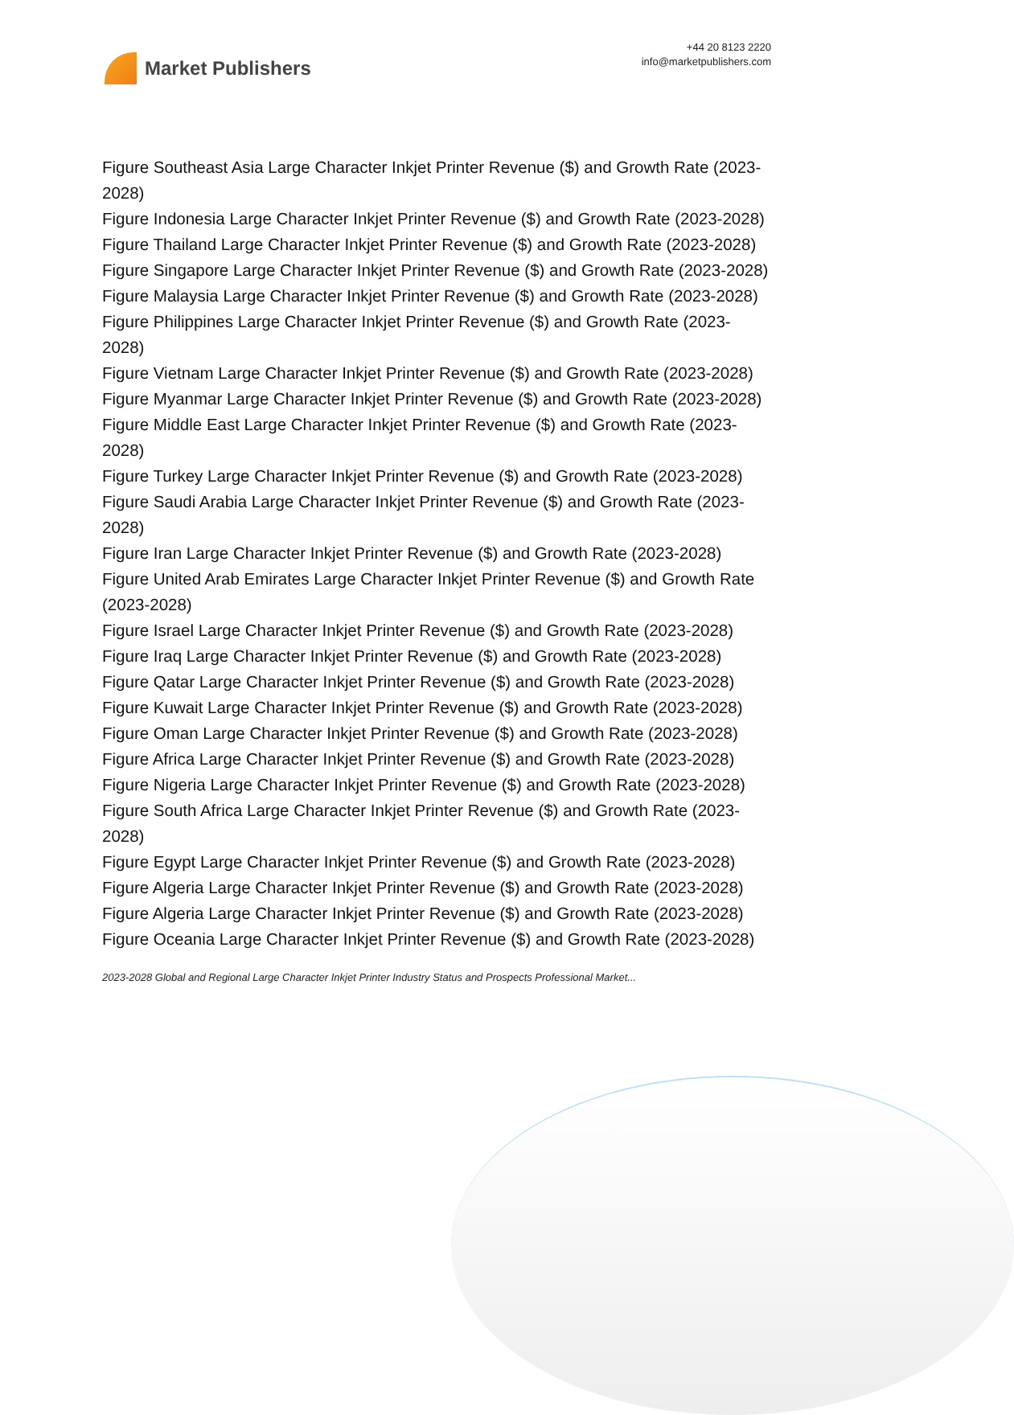Market Publishers
+44 20 8123 2220
info@marketpublishers.com
Figure Southeast Asia Large Character Inkjet Printer Revenue ($) and Growth Rate (2023-2028)
Figure Indonesia Large Character Inkjet Printer Revenue ($) and Growth Rate (2023-2028)
Figure Thailand Large Character Inkjet Printer Revenue ($) and Growth Rate (2023-2028)
Figure Singapore Large Character Inkjet Printer Revenue ($) and Growth Rate (2023-2028)
Figure Malaysia Large Character Inkjet Printer Revenue ($) and Growth Rate (2023-2028)
Figure Philippines Large Character Inkjet Printer Revenue ($) and Growth Rate (2023-2028)
Figure Vietnam Large Character Inkjet Printer Revenue ($) and Growth Rate (2023-2028)
Figure Myanmar Large Character Inkjet Printer Revenue ($) and Growth Rate (2023-2028)
Figure Middle East Large Character Inkjet Printer Revenue ($) and Growth Rate (2023-2028)
Figure Turkey Large Character Inkjet Printer Revenue ($) and Growth Rate (2023-2028)
Figure Saudi Arabia Large Character Inkjet Printer Revenue ($) and Growth Rate (2023-2028)
Figure Iran Large Character Inkjet Printer Revenue ($) and Growth Rate (2023-2028)
Figure United Arab Emirates Large Character Inkjet Printer Revenue ($) and Growth Rate (2023-2028)
Figure Israel Large Character Inkjet Printer Revenue ($) and Growth Rate (2023-2028)
Figure Iraq Large Character Inkjet Printer Revenue ($) and Growth Rate (2023-2028)
Figure Qatar Large Character Inkjet Printer Revenue ($) and Growth Rate (2023-2028)
Figure Kuwait Large Character Inkjet Printer Revenue ($) and Growth Rate (2023-2028)
Figure Oman Large Character Inkjet Printer Revenue ($) and Growth Rate (2023-2028)
Figure Africa Large Character Inkjet Printer Revenue ($) and Growth Rate (2023-2028)
Figure Nigeria Large Character Inkjet Printer Revenue ($) and Growth Rate (2023-2028)
Figure South Africa Large Character Inkjet Printer Revenue ($) and Growth Rate (2023-2028)
Figure Egypt Large Character Inkjet Printer Revenue ($) and Growth Rate (2023-2028)
Figure Algeria Large Character Inkjet Printer Revenue ($) and Growth Rate (2023-2028)
Figure Algeria Large Character Inkjet Printer Revenue ($) and Growth Rate (2023-2028)
Figure Oceania Large Character Inkjet Printer Revenue ($) and Growth Rate (2023-2028)
2023-2028 Global and Regional Large Character Inkjet Printer Industry Status and Prospects Professional Market...